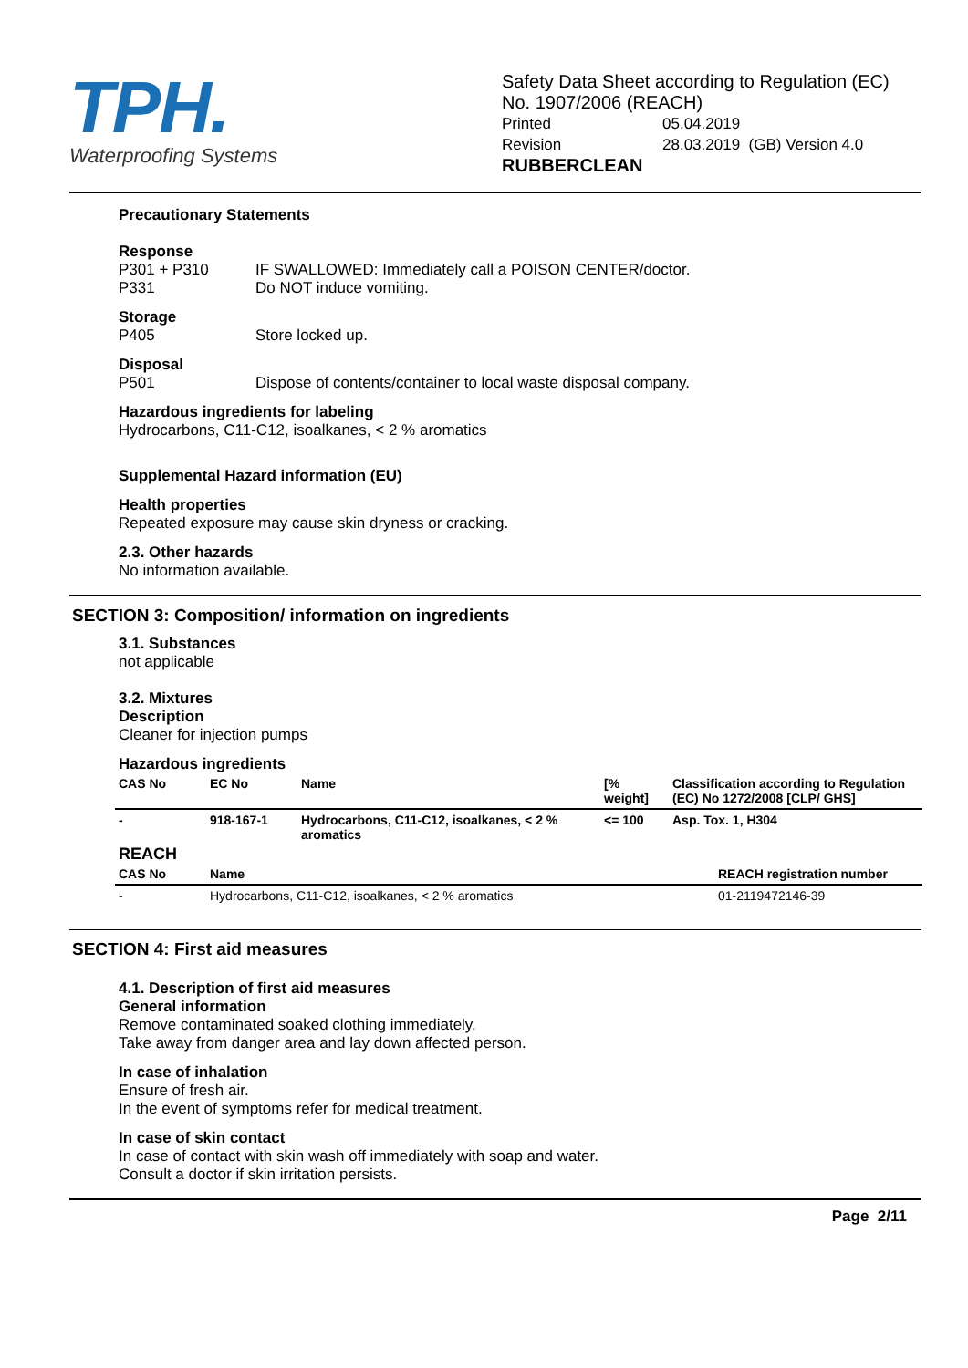TPH.
Waterproofing Systems
Safety Data Sheet according to Regulation (EC) No. 1907/2006 (REACH)
| Printed | 05.04.2019 |
| Revision | 28.03.2019 (GB) Version 4.0 |
RUBBERCLEAN
Precautionary Statements
Response
P301 + P310 IF SWALLOWED: Immediately call a POISON CENTER/doctor.
P331 Do NOT induce vomiting.
Storage
P405 Store locked up.
Disposal
P501 Dispose of contents/container to local waste disposal company.
Hazardous ingredients for labeling
Hydrocarbons, C11-C12, isoalkanes, < 2 % aromatics
Supplemental Hazard information (EU)
Health properties
Repeated exposure may cause skin dryness or cracking.
2.3. Other hazards
No information available.
SECTION 3: Composition/ information on ingredients
3.1. Substances
not applicable
3.2. Mixtures
Description
Cleaner for injection pumps
Hazardous ingredients
| CAS No | EC No | Name | [% weight] | Classification according to Regulation (EC) No 1272/2008 [CLP/ GHS] |
| --- | --- | --- | --- | --- |
| - | 918-167-1 | Hydrocarbons, C11-C12, isoalkanes, < 2 % aromatics | <= 100 | Asp. Tox. 1, H304 |
REACH
| CAS No | Name | REACH registration number |
| --- | --- | --- |
| - | Hydrocarbons, C11-C12, isoalkanes, < 2 % aromatics | 01-2119472146-39 |
SECTION 4: First aid measures
4.1. Description of first aid measures
General information
Remove contaminated soaked clothing immediately.
Take away from danger area and lay down affected person.
In case of inhalation
Ensure of fresh air.
In the event of symptoms refer for medical treatment.
In case of skin contact
In case of contact with skin wash off immediately with soap and water.
Consult a doctor if skin irritation persists.
Page 2/11